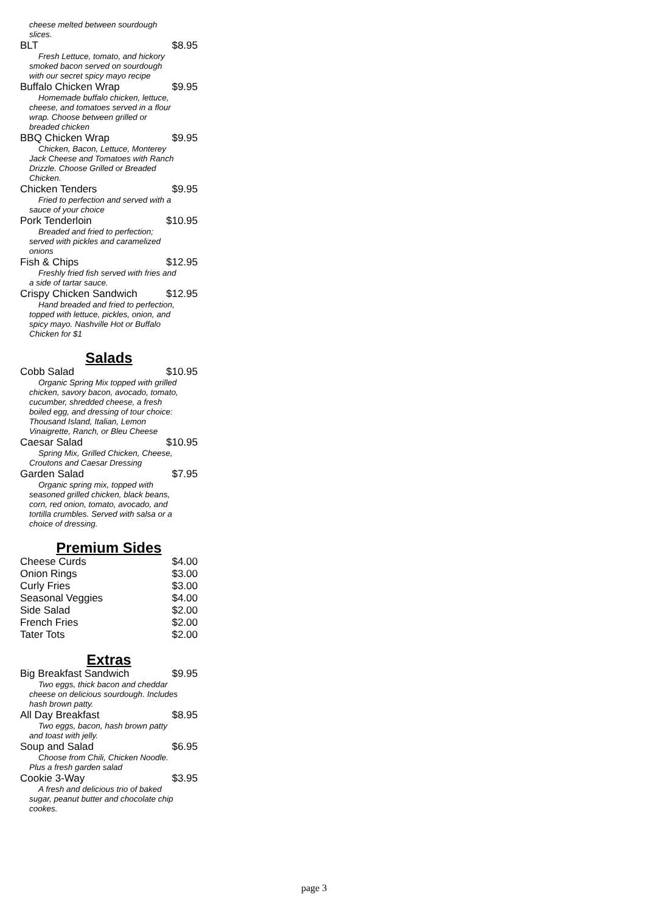cheese melted between sourdough slices.
BLT $8.95
Fresh Lettuce, tomato, and hickory smoked bacon served on sourdough with our secret spicy mayo recipe
Buffalo Chicken Wrap $9.95
Homemade buffalo chicken, lettuce, cheese, and tomatoes served in a flour wrap. Choose between grilled or breaded chicken
BBQ Chicken Wrap $9.95
Chicken, Bacon, Lettuce, Monterey Jack Cheese and Tomatoes with Ranch Drizzle. Choose Grilled or Breaded Chicken.
Chicken Tenders $9.95
Fried to perfection and served with a sauce of your choice
Pork Tenderloin $10.95
Breaded and fried to perfection; served with pickles and caramelized onions
Fish & Chips $12.95
Freshly fried fish served with fries and a side of tartar sauce.
Crispy Chicken Sandwich $12.95
Hand breaded and fried to perfection, topped with lettuce, pickles, onion, and spicy mayo. Nashville Hot or Buffalo Chicken for $1
Salads
Cobb Salad $10.95
Organic Spring Mix topped with grilled chicken, savory bacon, avocado, tomato, cucumber, shredded cheese, a fresh boiled egg, and dressing of tour choice: Thousand Island, Italian, Lemon Vinaigrette, Ranch, or Bleu Cheese
Caesar Salad $10.95
Spring Mix, Grilled Chicken, Cheese, Croutons and Caesar Dressing
Garden Salad $7.95
Organic spring mix, topped with seasoned grilled chicken, black beans, corn, red onion, tomato, avocado, and tortilla crumbles. Served with salsa or a choice of dressing.
Premium Sides
Cheese Curds $4.00
Onion Rings $3.00
Curly Fries $3.00
Seasonal Veggies $4.00
Side Salad $2.00
French Fries $2.00
Tater Tots $2.00
Extras
Big Breakfast Sandwich $9.95
Two eggs, thick bacon and cheddar cheese on delicious sourdough. Includes hash brown patty.
All Day Breakfast $8.95
Two eggs, bacon, hash brown patty and toast with jelly.
Soup and Salad $6.95
Choose from Chili, Chicken Noodle. Plus a fresh garden salad
Cookie 3-Way $3.95
A fresh and delicious trio of baked sugar, peanut butter and chocolate chip cookes.
page 3